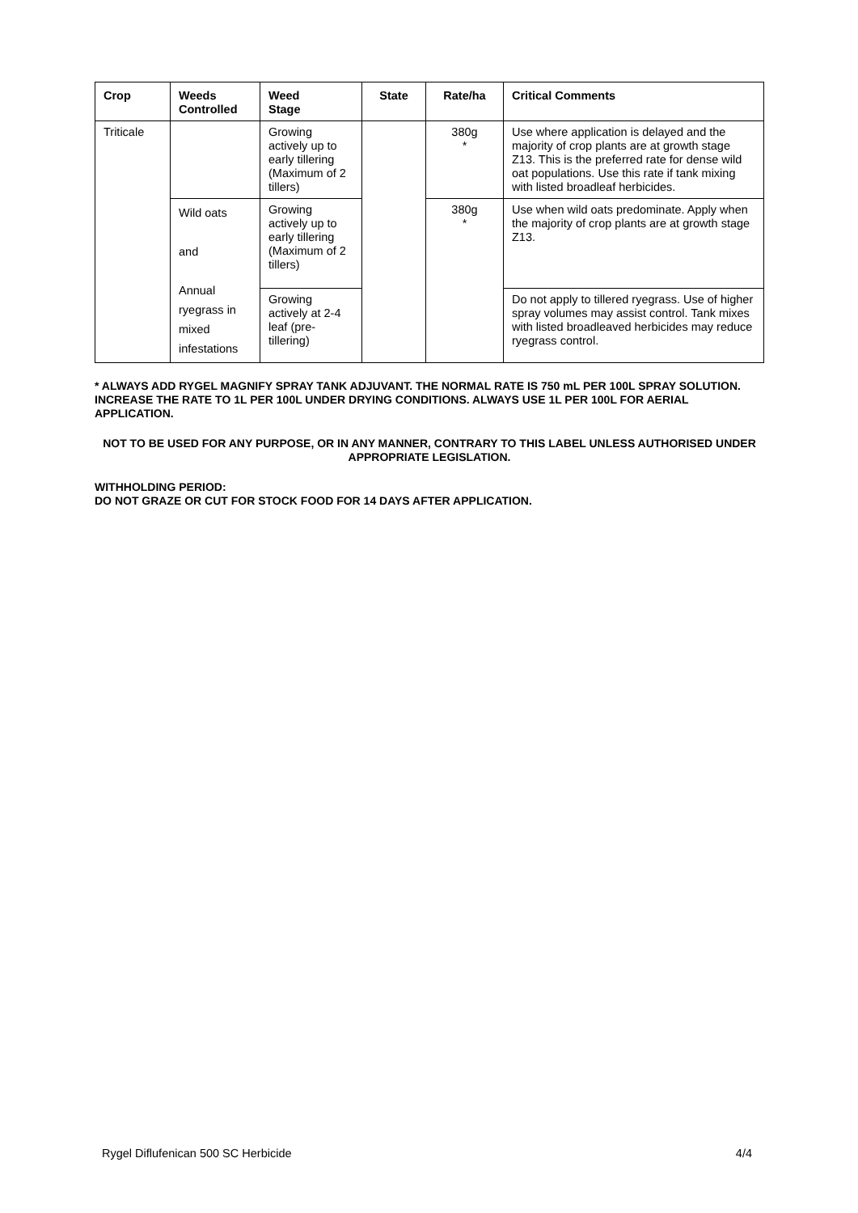| Crop | Weeds Controlled | Weed Stage | State | Rate/ha | Critical Comments |
| --- | --- | --- | --- | --- | --- |
| Triticale | | Growing actively up to early tillering (Maximum of 2 tillers) | | 380g * | Use where application is delayed and the majority of crop plants are at growth stage Z13. This is the preferred rate for dense wild oat populations. Use this rate if tank mixing with listed broadleaf herbicides. |
| | Wild oats and Annual ryegrass in mixed infestations | Growing actively up to early tillering (Maximum of 2 tillers) | | 380g * | Use when wild oats predominate. Apply when the majority of crop plants are at growth stage Z13. |
| | | Growing actively at 2-4 leaf (pre-tillering) | | | Do not apply to tillered ryegrass. Use of higher spray volumes may assist control. Tank mixes with listed broadleaved herbicides may reduce ryegrass control. |
* ALWAYS ADD RYGEL MAGNIFY SPRAY TANK ADJUVANT. THE NORMAL RATE IS 750 mL PER 100L SPRAY SOLUTION.
INCREASE THE RATE TO 1L PER 100L UNDER DRYING CONDITIONS. ALWAYS USE 1L PER 100L FOR AERIAL APPLICATION.
NOT TO BE USED FOR ANY PURPOSE, OR IN ANY MANNER, CONTRARY TO THIS LABEL UNLESS AUTHORISED UNDER APPROPRIATE LEGISLATION.
WITHHOLDING PERIOD:
DO NOT GRAZE OR CUT FOR STOCK FOOD FOR 14 DAYS AFTER APPLICATION.
Rygel Diflufenican 500 SC Herbicide 4/4